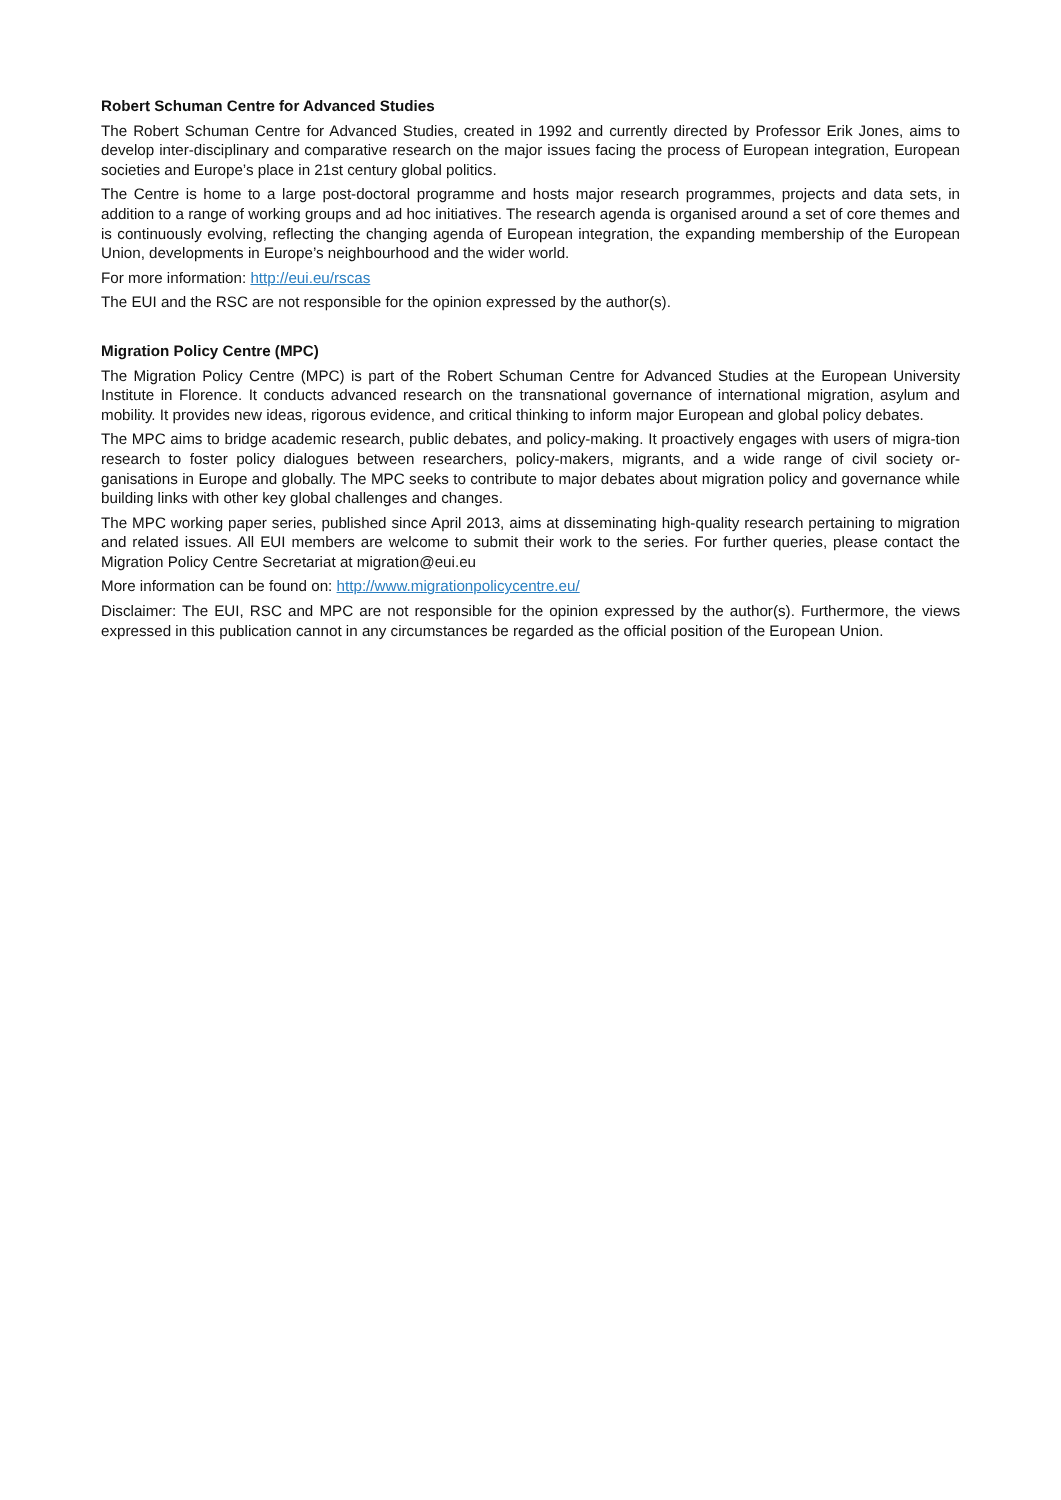Robert Schuman Centre for Advanced Studies
The Robert Schuman Centre for Advanced Studies, created in 1992 and currently directed by Professor Erik Jones, aims to develop inter-disciplinary and comparative research on the major issues facing the process of European integration, European societies and Europe’s place in 21st century global politics.
The Centre is home to a large post-doctoral programme and hosts major research programmes, projects and data sets, in addition to a range of working groups and ad hoc initiatives. The research agenda is organised around a set of core themes and is continuously evolving, reflecting the changing agenda of European integration, the expanding membership of the European Union, developments in Europe’s neighbourhood and the wider world.
For more information: http://eui.eu/rscas
The EUI and the RSC are not responsible for the opinion expressed by the author(s).
Migration Policy Centre (MPC)
The Migration Policy Centre (MPC) is part of the Robert Schuman Centre for Advanced Studies at the European University Institute in Florence. It conducts advanced research on the transnational governance of international migration, asylum and mobility. It provides new ideas, rigorous evidence, and critical thinking to inform major European and global policy debates.
The MPC aims to bridge academic research, public debates, and policy-making. It proactively engages with users of migra-tion research to foster policy dialogues between researchers, policy-makers, migrants, and a wide range of civil society or-ganisations in Europe and globally. The MPC seeks to contribute to major debates about migration policy and governance while building links with other key global challenges and changes.
The MPC working paper series, published since April 2013, aims at disseminating high-quality research pertaining to migration and related issues. All EUI members are welcome to submit their work to the series. For further queries, please contact the Migration Policy Centre Secretariat at migration@eui.eu
More information can be found on: http://www.migrationpolicycentre.eu/
Disclaimer: The EUI, RSC and MPC are not responsible for the opinion expressed by the author(s). Furthermore, the views expressed in this publication cannot in any circumstances be regarded as the official position of the European Union.